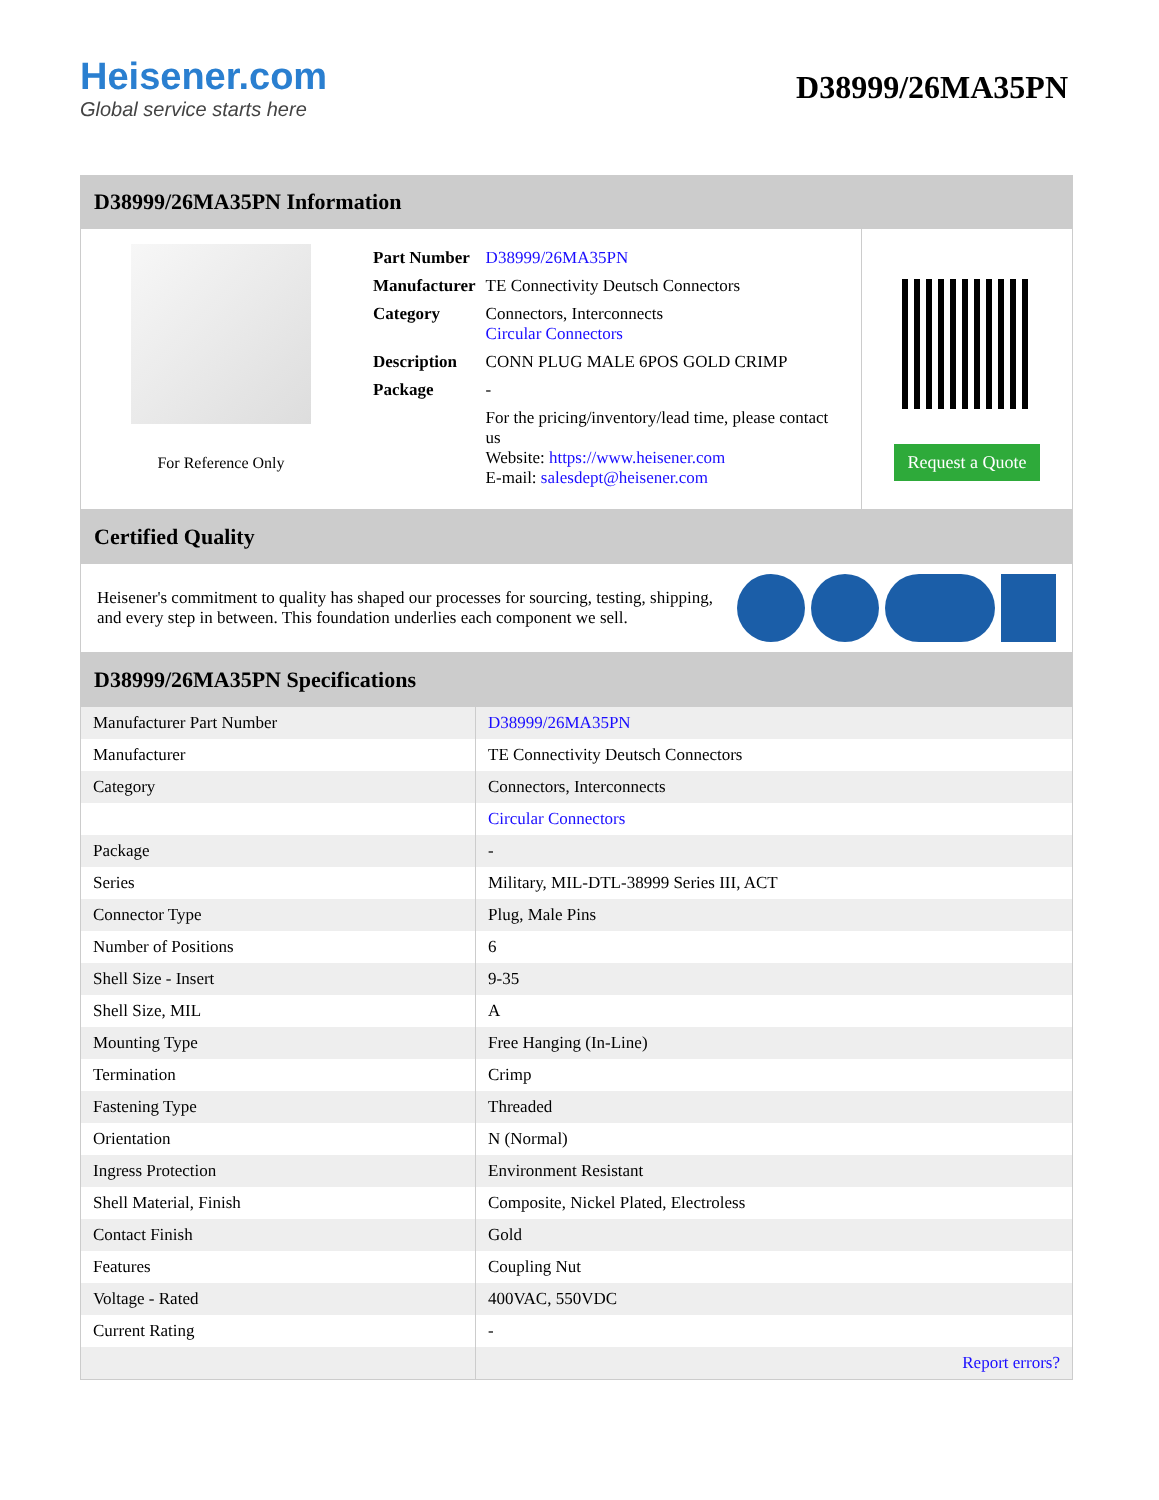Heisener.com
Global service starts here
D38999/26MA35PN
D38999/26MA35PN Information
For Reference Only
| Part Number | D38999/26MA35PN |
| Manufacturer | TE Connectivity Deutsch Connectors |
| Category | Connectors, Interconnects Circular Connectors |
| Description | CONN PLUG MALE 6POS GOLD CRIMP |
| Package | - |
| | For the pricing/inventory/lead time, please contact us Website: https://www.heisener.com E-mail: salesdept@heisener.com |
Request a Quote
Certified Quality
Heisener's commitment to quality has shaped our processes for sourcing, testing, shipping, and every step in between. This foundation underlies each component we sell.
D38999/26MA35PN Specifications
| Manufacturer Part Number | D38999/26MA35PN |
| Manufacturer | TE Connectivity Deutsch Connectors |
| Category | Connectors, Interconnects |
| | Circular Connectors |
| Package | - |
| Series | Military, MIL-DTL-38999 Series III, ACT |
| Connector Type | Plug, Male Pins |
| Number of Positions | 6 |
| Shell Size - Insert | 9-35 |
| Shell Size, MIL | A |
| Mounting Type | Free Hanging (In-Line) |
| Termination | Crimp |
| Fastening Type | Threaded |
| Orientation | N (Normal) |
| Ingress Protection | Environment Resistant |
| Shell Material, Finish | Composite, Nickel Plated, Electroless |
| Contact Finish | Gold |
| Features | Coupling Nut |
| Voltage - Rated | 400VAC, 550VDC |
| Current Rating | - |
| | Report errors? |